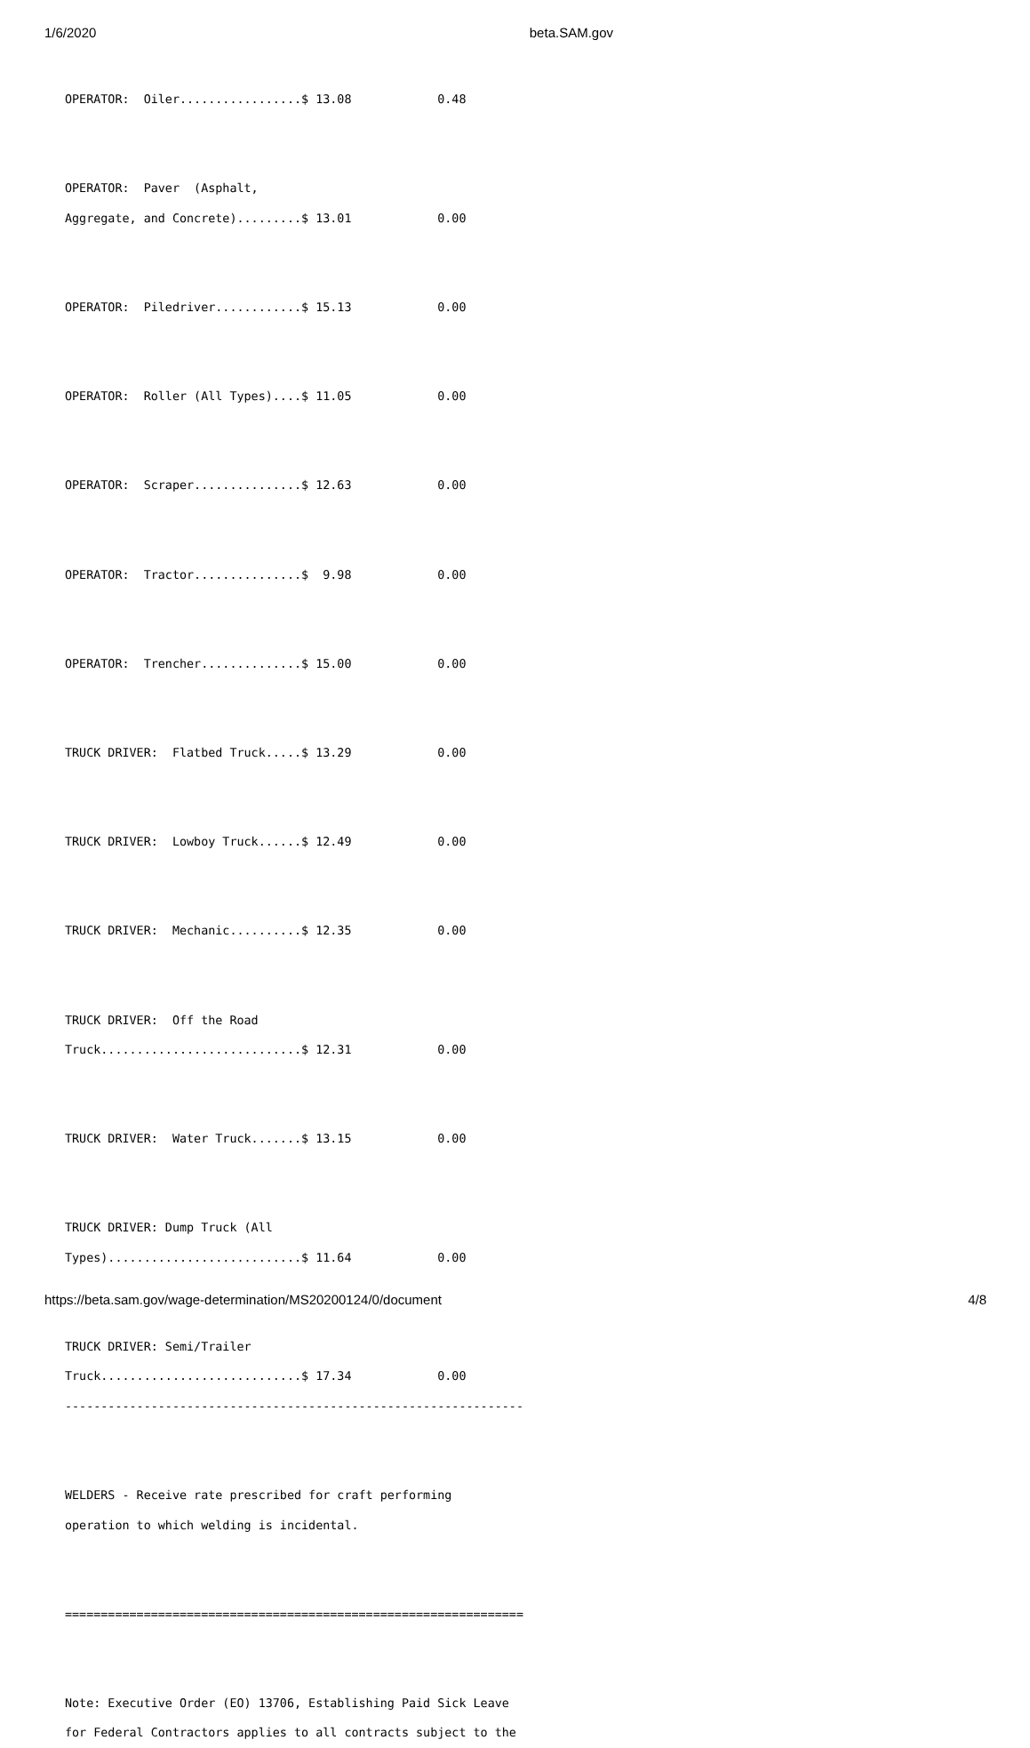1/6/2020 beta.SAM.gov
OPERATOR:  Oiler.................$ 13.08            0.48


OPERATOR:  Paver  (Asphalt,
Aggregate, and Concrete).........$ 13.01            0.00


OPERATOR:  Piledriver............$ 15.13            0.00


OPERATOR:  Roller (All Types)....$ 11.05            0.00


OPERATOR:  Scraper...............$ 12.63            0.00


OPERATOR:  Tractor...............$  9.98            0.00


OPERATOR:  Trencher..............$ 15.00            0.00


TRUCK DRIVER:  Flatbed Truck.....$ 13.29            0.00


TRUCK DRIVER:  Lowboy Truck......$ 12.49            0.00


TRUCK DRIVER:  Mechanic..........$ 12.35            0.00


TRUCK DRIVER:  Off the Road
Truck............................$ 12.31            0.00


TRUCK DRIVER:  Water Truck.......$ 13.15            0.00


TRUCK DRIVER: Dump Truck (All
Types)...........................$ 11.64            0.00


TRUCK DRIVER: Semi/Trailer
Truck............................$ 17.34            0.00
----------------------------------------------------------------


WELDERS - Receive rate prescribed for craft performing
operation to which welding is incidental.


================================================================


Note: Executive Order (EO) 13706, Establishing Paid Sick Leave
for Federal Contractors applies to all contracts subject to the
https://beta.sam.gov/wage-determination/MS20200124/0/document 4/8